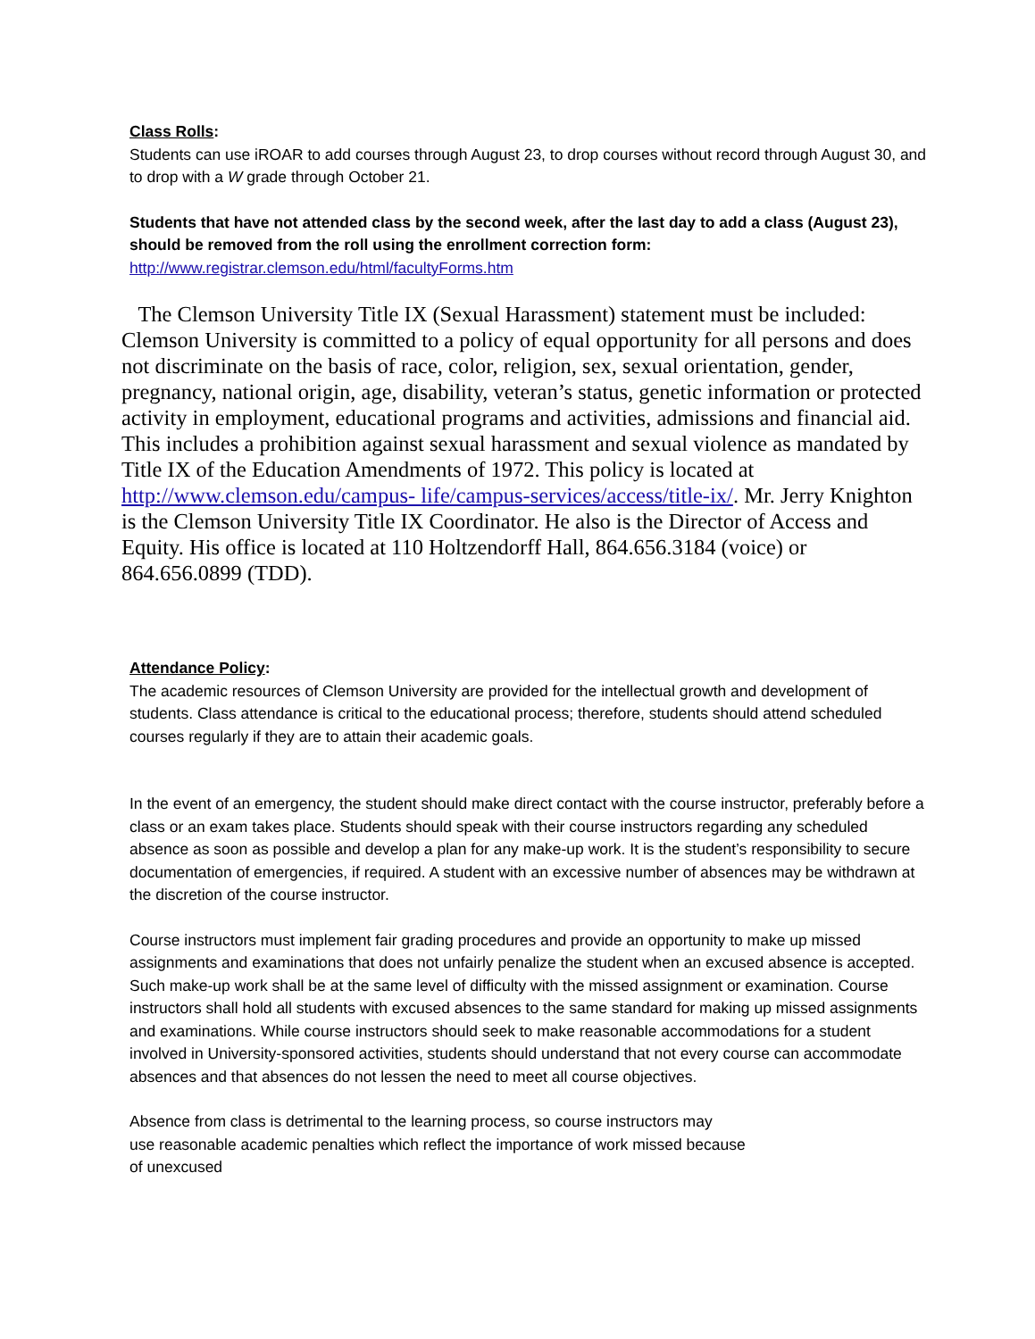Class Rolls:
Students can use iROAR to add courses through August 23, to drop courses without record through August 30, and to drop with a W grade through October 21.
Students that have not attended class by the second week, after the last day to add a class (August 23), should be removed from the roll using the enrollment correction form: http://www.registrar.clemson.edu/html/facultyForms.htm
The Clemson University Title IX (Sexual Harassment) statement must be included: Clemson University is committed to a policy of equal opportunity for all persons and does not discriminate on the basis of race, color, religion, sex, sexual orientation, gender, pregnancy, national origin, age, disability, veteran’s status, genetic information or protected activity in employment, educational programs and activities, admissions and financial aid. This includes a prohibition against sexual harassment and sexual violence as mandated by Title IX of the Education Amendments of 1972. This policy is located at http://www.clemson.edu/campus- life/campus-services/access/title-ix/. Mr. Jerry Knighton is the Clemson University Title IX Coordinator. He also is the Director of Access and Equity. His office is located at 110 Holtzendorff Hall, 864.656.3184 (voice) or 864.656.0899 (TDD).
Attendance Policy:
The academic resources of Clemson University are provided for the intellectual growth and development of students. Class attendance is critical to the educational process; therefore, students should attend scheduled courses regularly if they are to attain their academic goals.
In the event of an emergency, the student should make direct contact with the course instructor, preferably before a class or an exam takes place. Students should speak with their course instructors regarding any scheduled absence as soon as possible and develop a plan for any make-up work. It is the student’s responsibility to secure documentation of emergencies, if required. A student with an excessive number of absences may be withdrawn at the discretion of the course instructor.
Course instructors must implement fair grading procedures and provide an opportunity to make up missed assignments and examinations that does not unfairly penalize the student when an excused absence is accepted. Such make-up work shall be at the same level of difficulty with the missed assignment or examination. Course instructors shall hold all students with excused absences to the same standard for making up missed assignments and examinations. While course instructors should seek to make reasonable accommodations for a student involved in University-sponsored activities, students should understand that not every course can accommodate absences and that absences do not lessen the need to meet all course objectives.
Absence from class is detrimental to the learning process, so course instructors may
use reasonable academic penalties which reflect the importance of work missed because
of unexcused